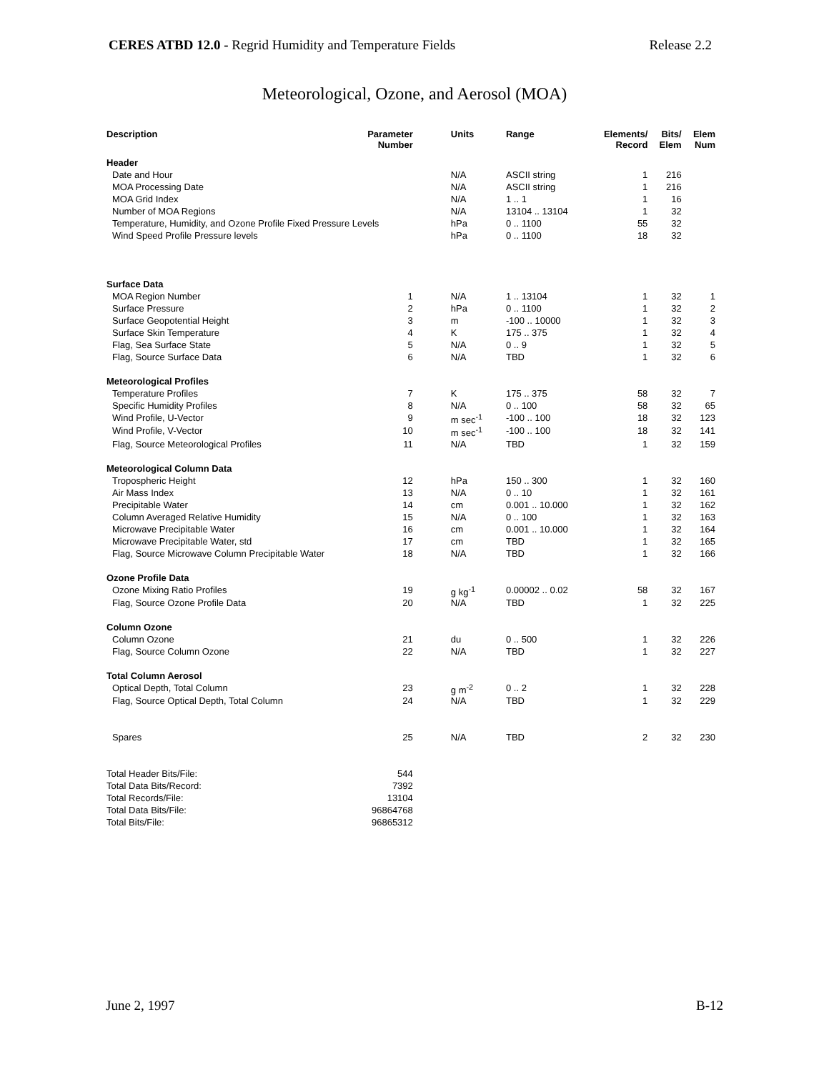CERES ATBD 12.0 - Regrid Humidity and Temperature Fields Release 2.2
Meteorological, Ozone, and Aerosol (MOA)
| Description | Parameter Number | Units | Range | Elements/ Record | Bits/ Elem | Elem Num |
| --- | --- | --- | --- | --- | --- | --- |
| Header | | | | | | |
| Date and Hour | | N/A | ASCII string | 1 | 216 | |
| MOA Processing Date | | N/A | ASCII string | 1 | 216 | |
| MOA Grid Index | | N/A | 1 .. 1 | 1 | 16 | |
| Number of MOA Regions | | N/A | 13104 .. 13104 | 1 | 32 | |
| Temperature, Humidity, and Ozone Profile Fixed Pressure Levels | | hPa | 0 .. 1100 | 55 | 32 | |
| Wind Speed Profile Pressure levels | | hPa | 0 .. 1100 | 18 | 32 | |
| Surface Data | | | | | | |
| MOA Region Number | 1 | N/A | 1 .. 13104 | 1 | 32 | 1 |
| Surface Pressure | 2 | hPa | 0 .. 1100 | 1 | 32 | 2 |
| Surface Geopotential Height | 3 | m | -100 .. 10000 | 1 | 32 | 3 |
| Surface Skin Temperature | 4 | K | 175 .. 375 | 1 | 32 | 4 |
| Flag, Sea Surface State | 5 | N/A | 0 .. 9 | 1 | 32 | 5 |
| Flag, Source Surface Data | 6 | N/A | TBD | 1 | 32 | 6 |
| Meteorological Profiles | | | | | | |
| Temperature Profiles | 7 | K | 175 .. 375 | 58 | 32 | 7 |
| Specific Humidity Profiles | 8 | N/A | 0 .. 100 | 58 | 32 | 65 |
| Wind Profile, U-Vector | 9 | m sec<sup>-1</sup> | -100 .. 100 | 18 | 32 | 123 |
| Wind Profile, V-Vector | 10 | m sec<sup>-1</sup> | -100 .. 100 | 18 | 32 | 141 |
| Flag, Source Meteorological Profiles | 11 | N/A | TBD | 1 | 32 | 159 |
| Meteorological Column Data | | | | | | |
| Tropospheric Height | 12 | hPa | 150 .. 300 | 1 | 32 | 160 |
| Air Mass Index | 13 | N/A | 0 .. 10 | 1 | 32 | 161 |
| Precipitable Water | 14 | cm | 0.001 .. 10.000 | 1 | 32 | 162 |
| Column Averaged Relative Humidity | 15 | N/A | 0 .. 100 | 1 | 32 | 163 |
| Microwave Precipitable Water | 16 | cm | 0.001 .. 10.000 | 1 | 32 | 164 |
| Microwave Precipitable Water, std | 17 | cm | TBD | 1 | 32 | 165 |
| Flag, Source Microwave Column Precipitable Water | 18 | N/A | TBD | 1 | 32 | 166 |
| Ozone Profile Data | | | | | | |
| Ozone Mixing Ratio Profiles | 19 | g kg<sup>-1</sup> | 0.00002 .. 0.02 | 58 | 32 | 167 |
| Flag, Source Ozone Profile Data | 20 | N/A | TBD | 1 | 32 | 225 |
| Column Ozone | | | | | | |
| Column Ozone | 21 | du | 0 .. 500 | 1 | 32 | 226 |
| Flag, Source Column Ozone | 22 | N/A | TBD | 1 | 32 | 227 |
| Total Column Aerosol | | | | | | |
| Optical Depth, Total Column | 23 | g m<sup>-2</sup> | 0 .. 2 | 1 | 32 | 228 |
| Flag, Source Optical Depth, Total Column | 24 | N/A | TBD | 1 | 32 | 229 |
| Spares | 25 | N/A | TBD | 2 | 32 | 230 |
| Total Header Bits/File: | 544 | | | | | |
| Total Data Bits/Record: | 7392 | | | | | |
| Total Records/File: | 13104 | | | | | |
| Total Data Bits/File: | 96864768 | | | | | |
| Total Bits/File: | 96865312 | | | | | |
June 2, 1997 B-12